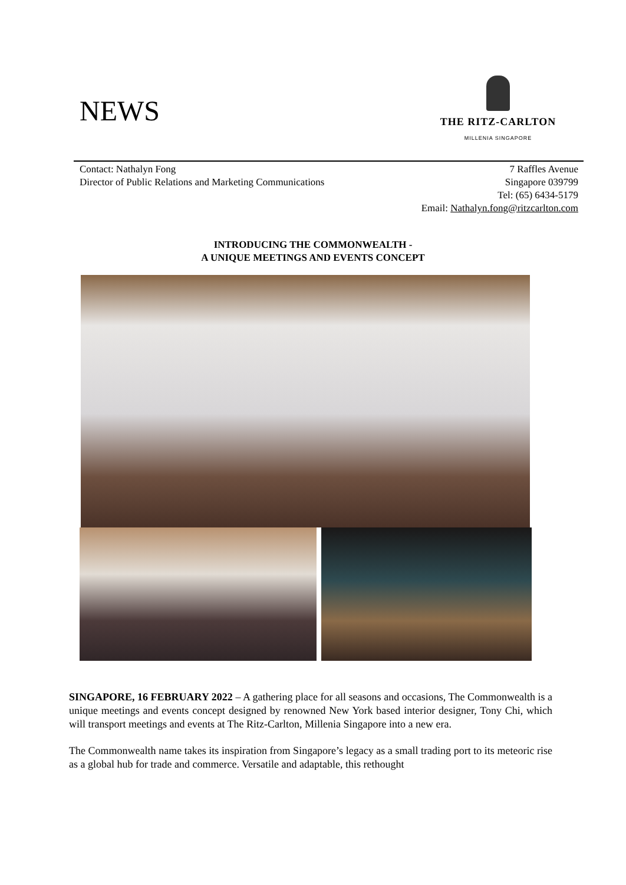NEWS
THE RITZ-CARLTON
MILLENIA SINGAPORE
Contact: Nathalyn Fong
Director of Public Relations and Marketing Communications
7 Raffles Avenue
Singapore 039799
Tel: (65) 6434-5179
Email: Nathalyn.fong@ritzcarlton.com
INTRODUCING THE COMMONWEALTH -
A UNIQUE MEETINGS AND EVENTS CONCEPT
SINGAPORE, 16 FEBRUARY 2022 – A gathering place for all seasons and occasions, The Commonwealth is a unique meetings and events concept designed by renowned New York based interior designer, Tony Chi, which will transport meetings and events at The Ritz-Carlton, Millenia Singapore into a new era.
The Commonwealth name takes its inspiration from Singapore’s legacy as a small trading port to its meteoric rise as a global hub for trade and commerce. Versatile and adaptable, this rethought